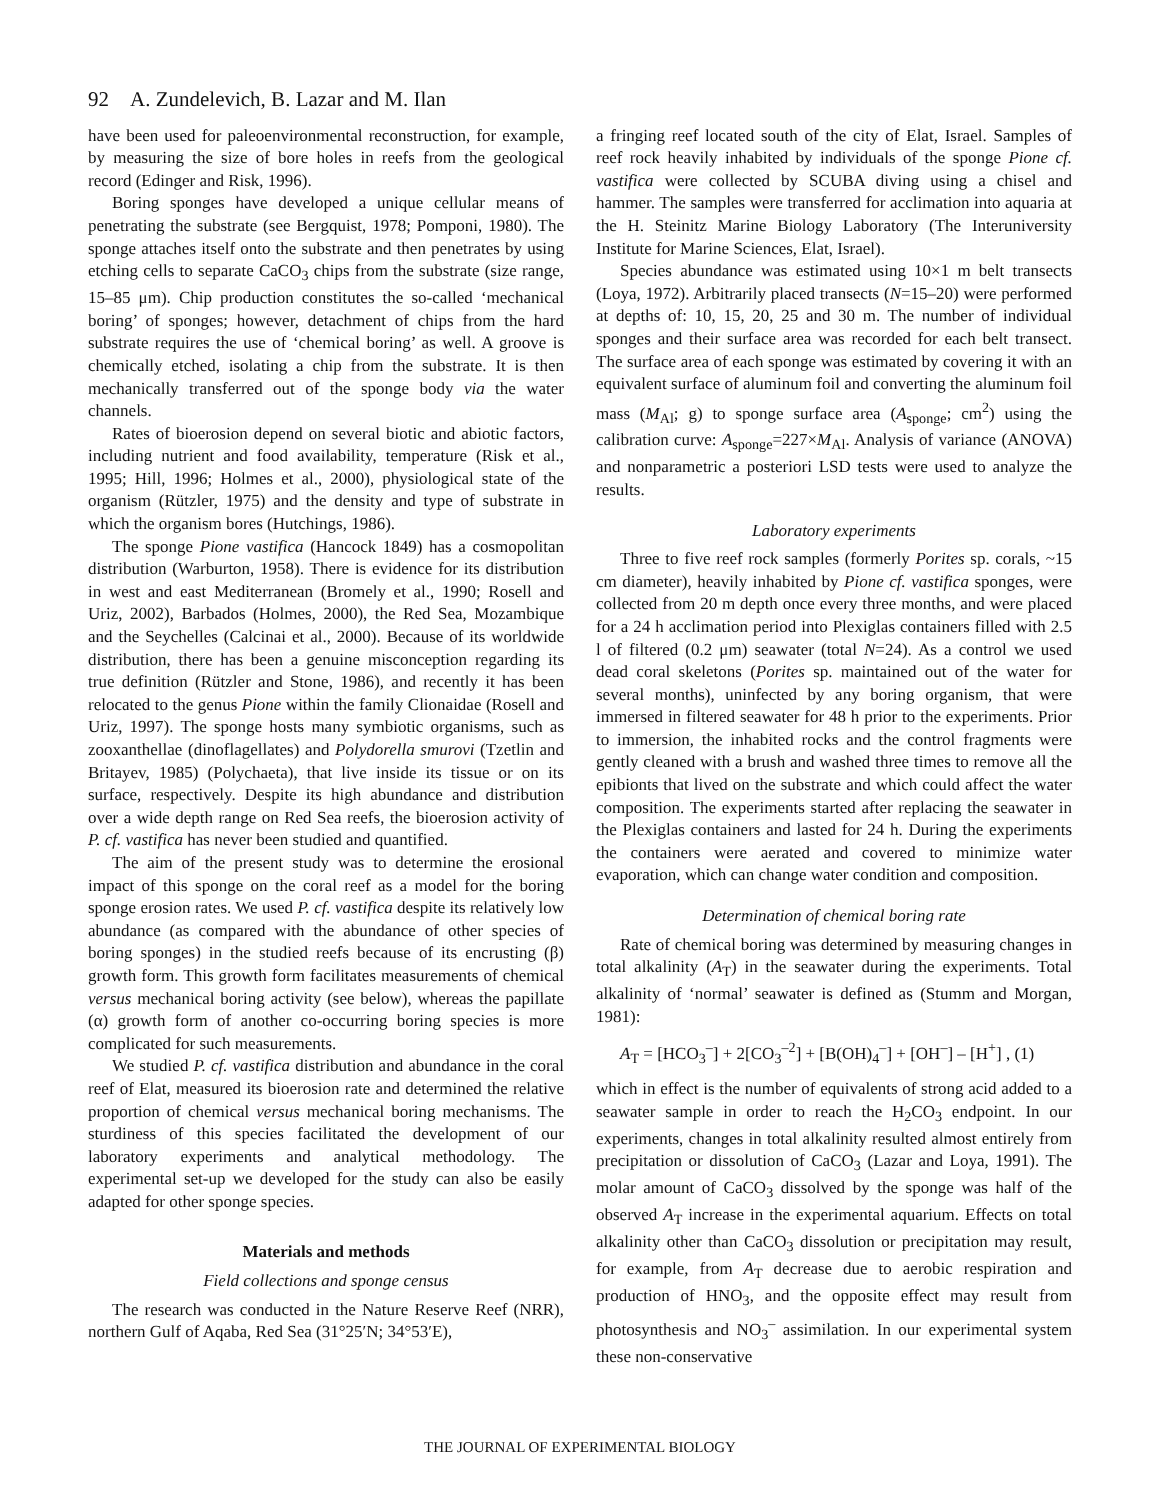92 A. Zundelevich, B. Lazar and M. Ilan
have been used for paleoenvironmental reconstruction, for example, by measuring the size of bore holes in reefs from the geological record (Edinger and Risk, 1996).
Boring sponges have developed a unique cellular means of penetrating the substrate (see Bergquist, 1978; Pomponi, 1980). The sponge attaches itself onto the substrate and then penetrates by using etching cells to separate CaCO<sub>3</sub> chips from the substrate (size range, 15–85 μm). Chip production constitutes the so-called ‘mechanical boring’ of sponges; however, detachment of chips from the hard substrate requires the use of ‘chemical boring’ as well. A groove is chemically etched, isolating a chip from the substrate. It is then mechanically transferred out of the sponge body via the water channels.
Rates of bioerosion depend on several biotic and abiotic factors, including nutrient and food availability, temperature (Risk et al., 1995; Hill, 1996; Holmes et al., 2000), physiological state of the organism (Rützler, 1975) and the density and type of substrate in which the organism bores (Hutchings, 1986).
The sponge Pione vastifica (Hancock 1849) has a cosmopolitan distribution (Warburton, 1958). There is evidence for its distribution in west and east Mediterranean (Bromely et al., 1990; Rosell and Uriz, 2002), Barbados (Holmes, 2000), the Red Sea, Mozambique and the Seychelles (Calcinai et al., 2000). Because of its worldwide distribution, there has been a genuine misconception regarding its true definition (Rützler and Stone, 1986), and recently it has been relocated to the genus Pione within the family Clionaidae (Rosell and Uriz, 1997). The sponge hosts many symbiotic organisms, such as zooxanthellae (dinoflagellates) and Polydorella smurovi (Tzetlin and Britayev, 1985) (Polychaeta), that live inside its tissue or on its surface, respectively. Despite its high abundance and distribution over a wide depth range on Red Sea reefs, the bioerosion activity of P. cf. vastifica has never been studied and quantified.
The aim of the present study was to determine the erosional impact of this sponge on the coral reef as a model for the boring sponge erosion rates. We used P. cf. vastifica despite its relatively low abundance (as compared with the abundance of other species of boring sponges) in the studied reefs because of its encrusting (β) growth form. This growth form facilitates measurements of chemical versus mechanical boring activity (see below), whereas the papillate (α) growth form of another co-occurring boring species is more complicated for such measurements.
We studied P. cf. vastifica distribution and abundance in the coral reef of Elat, measured its bioerosion rate and determined the relative proportion of chemical versus mechanical boring mechanisms. The sturdiness of this species facilitated the development of our laboratory experiments and analytical methodology. The experimental set-up we developed for the study can also be easily adapted for other sponge species.
Materials and methods
Field collections and sponge census
The research was conducted in the Nature Reserve Reef (NRR), northern Gulf of Aqaba, Red Sea (31°25′N; 34°53′E),
a fringing reef located south of the city of Elat, Israel. Samples of reef rock heavily inhabited by individuals of the sponge Pione cf. vastifica were collected by SCUBA diving using a chisel and hammer. The samples were transferred for acclimation into aquaria at the H. Steinitz Marine Biology Laboratory (The Interuniversity Institute for Marine Sciences, Elat, Israel).
Species abundance was estimated using 10×1 m belt transects (Loya, 1972). Arbitrarily placed transects (N=15–20) were performed at depths of: 10, 15, 20, 25 and 30 m. The number of individual sponges and their surface area was recorded for each belt transect. The surface area of each sponge was estimated by covering it with an equivalent surface of aluminum foil and converting the aluminum foil mass (M<sub>Al</sub>; g) to sponge surface area (A<sub>sponge</sub>; cm<sup>2</sup>) using the calibration curve: A<sub>sponge</sub>=227×M<sub>Al</sub>. Analysis of variance (ANOVA) and nonparametric a posteriori LSD tests were used to analyze the results.
Laboratory experiments
Three to five reef rock samples (formerly Porites sp. corals, ~15 cm diameter), heavily inhabited by Pione cf. vastifica sponges, were collected from 20 m depth once every three months, and were placed for a 24 h acclimation period into Plexiglas containers filled with 2.5 l of filtered (0.2 μm) seawater (total N=24). As a control we used dead coral skeletons (Porites sp. maintained out of the water for several months), uninfected by any boring organism, that were immersed in filtered seawater for 48 h prior to the experiments. Prior to immersion, the inhabited rocks and the control fragments were gently cleaned with a brush and washed three times to remove all the epibionts that lived on the substrate and which could affect the water composition. The experiments started after replacing the seawater in the Plexiglas containers and lasted for 24 h. During the experiments the containers were aerated and covered to minimize water evaporation, which can change water condition and composition.
Determination of chemical boring rate
Rate of chemical boring was determined by measuring changes in total alkalinity (A<sub>T</sub>) in the seawater during the experiments. Total alkalinity of ‘normal’ seawater is defined as (Stumm and Morgan, 1981):
A<sub>T</sub> = [HCO<sub>3</sub><sup>–</sup>] + 2[CO<sub>3</sub><sup>–2</sup>] + [B(OH)<sub>4</sub><sup>–</sup>] + [OH<sup>–</sup>] – [H<sup>+</sup>] , (1)
which in effect is the number of equivalents of strong acid added to a seawater sample in order to reach the H<sub>2</sub>CO<sub>3</sub> endpoint. In our experiments, changes in total alkalinity resulted almost entirely from precipitation or dissolution of CaCO<sub>3</sub> (Lazar and Loya, 1991). The molar amount of CaCO<sub>3</sub> dissolved by the sponge was half of the observed A<sub>T</sub> increase in the experimental aquarium. Effects on total alkalinity other than CaCO<sub>3</sub> dissolution or precipitation may result, for example, from A<sub>T</sub> decrease due to aerobic respiration and production of HNO<sub>3</sub>, and the opposite effect may result from photosynthesis and NO<sub>3</sub><sup>–</sup> assimilation. In our experimental system these non-conservative
THE JOURNAL OF EXPERIMENTAL BIOLOGY